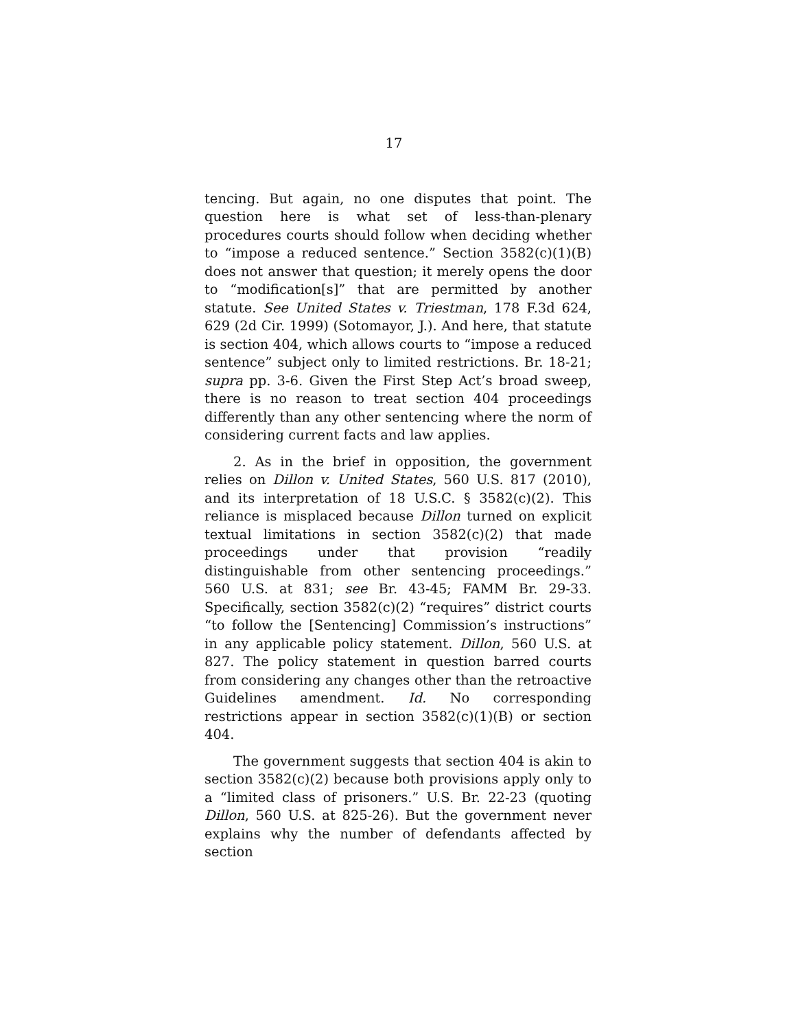17
tencing. But again, no one disputes that point. The question here is what set of less-than-plenary procedures courts should follow when deciding whether to “impose a reduced sentence.” Section 3582(c)(1)(B) does not answer that question; it merely opens the door to “modification[s]” that are permitted by another statute. See United States v. Triestman, 178 F.3d 624, 629 (2d Cir. 1999) (Sotomayor, J.). And here, that statute is section 404, which allows courts to “impose a reduced sentence” subject only to limited restrictions. Br. 18-21; supra pp. 3-6. Given the First Step Act’s broad sweep, there is no reason to treat section 404 proceedings differently than any other sentencing where the norm of considering current facts and law applies.
2. As in the brief in opposition, the government relies on Dillon v. United States, 560 U.S. 817 (2010), and its interpretation of 18 U.S.C. § 3582(c)(2). This reliance is misplaced because Dillon turned on explicit textual limitations in section 3582(c)(2) that made proceedings under that provision “readily distinguishable from other sentencing proceedings.” 560 U.S. at 831; see Br. 43-45; FAMM Br. 29-33. Specifically, section 3582(c)(2) “requires” district courts “to follow the [Sentencing] Commission’s instructions” in any applicable policy statement. Dillon, 560 U.S. at 827. The policy statement in question barred courts from considering any changes other than the retroactive Guidelines amendment. Id. No corresponding restrictions appear in section 3582(c)(1)(B) or section 404.
The government suggests that section 404 is akin to section 3582(c)(2) because both provisions apply only to a “limited class of prisoners.” U.S. Br. 22-23 (quoting Dillon, 560 U.S. at 825-26). But the government never explains why the number of defendants affected by section